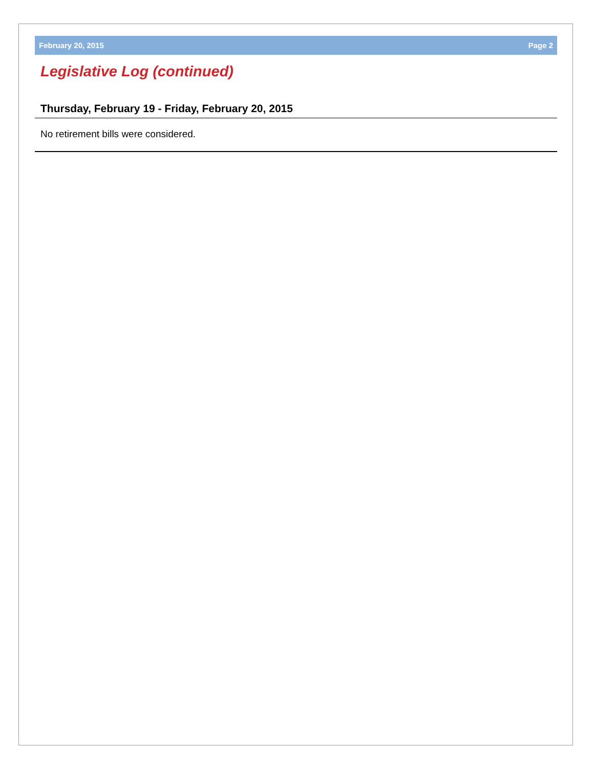February 20, 2015 Page 2
Legislative Log (continued)
Thursday, February 19 - Friday, February 20, 2015
No retirement bills were considered.